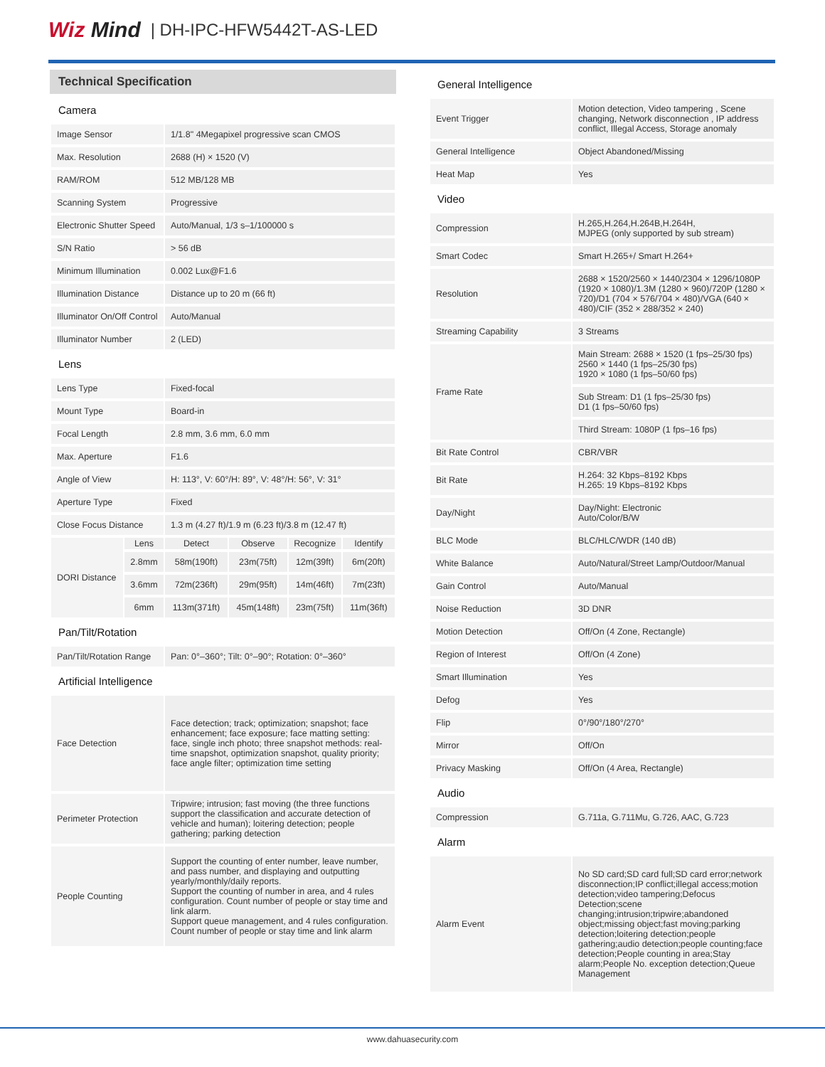Wiz Mind | DH-IPC-HFW5442T-AS-LED
Technical Specification
| Camera | | | | | |
| Image Sensor | | 1/1.8" 4Megapixel progressive scan CMOS | | | |
| Max. Resolution | | 2688 (H) × 1520 (V) | | | |
| RAM/ROM | | 512 MB/128 MB | | | |
| Scanning System | | Progressive | | | |
| Electronic Shutter Speed | | Auto/Manual, 1/3 s–1/100000 s | | | |
| S/N Ratio | | > 56 dB | | | |
| Minimum Illumination | | 0.002 Lux@F1.6 | | | |
| Illumination Distance | | Distance up to 20 m (66 ft) | | | |
| Illuminator On/Off Control | | Auto/Manual | | | |
| Illuminator Number | | 2 (LED) | | | |
| Lens | | | | | |
| Lens Type | | Fixed-focal | | | |
| Mount Type | | Board-in | | | |
| Focal Length | | 2.8 mm, 3.6 mm, 6.0 mm | | | |
| Max. Aperture | | F1.6 | | | |
| Angle of View | | H: 113°, V: 60°/H: 89°, V: 48°/H: 56°, V: 31° | | | |
| Aperture Type | | Fixed | | | |
| Close Focus Distance | | 1.3 m (4.27 ft)/1.9 m (6.23 ft)/3.8 m (12.47 ft) | | | |
| DORI Distance | Lens | Detect | Observe | Recognize | Identify |
| | 2.8mm | 58m(190ft) | 23m(75ft) | 12m(39ft) | 6m(20ft) |
| | 3.6mm | 72m(236ft) | 29m(95ft) | 14m(46ft) | 7m(23ft) |
| | 6mm | 113m(371ft) | 45m(148ft) | 23m(75ft) | 11m(36ft) |
| Pan/Tilt/Rotation | | | | | |
| Pan/Tilt/Rotation Range | | Pan: 0°–360°; Tilt: 0°–90°; Rotation: 0°–360° | | | |
| Artificial Intelligence | | | | | |
| Face Detection | | Face detection; track; optimization; snapshot; face enhancement; face exposure; face matting setting: face, single inch photo; three snapshot methods: real-time snapshot, optimization snapshot, quality priority; face angle filter; optimization time setting | | | |
| Perimeter Protection | | Tripwire; intrusion; fast moving (the three functions support the classification and accurate detection of vehicle and human); loitering detection; people gathering; parking detection | | | |
| People Counting | | Support the counting of enter number, leave number, and pass number, and displaying and outputting yearly/monthly/daily reports. Support the counting of number in area, and 4 rules configuration. Count number of people or stay time and link alarm. Support queue management, and 4 rules configuration. Count number of people or stay time and link alarm | | | |
| General Intelligence | |
| Event Trigger | Motion detection, Video tampering , Scene changing, Network disconnection , IP address conflict, Illegal Access, Storage anomaly |
| General Intelligence | Object Abandoned/Missing |
| Heat Map | Yes |
| Video | |
| Compression | H.265,H.264,H.264B,H.264H, MJPEG (only supported by sub stream) |
| Smart Codec | Smart H.265+/ Smart H.264+ |
| Resolution | 2688 × 1520/2560 × 1440/2304 × 1296/1080P (1920 × 1080)/1.3M (1280 × 960)/720P (1280 × 720)/D1 (704 × 576/704 × 480)/VGA (640 × 480)/CIF (352 × 288/352 × 240) |
| Streaming Capability | 3 Streams |
| Frame Rate | Main Stream: 2688 × 1520 (1 fps–25/30 fps) 2560 × 1440 (1 fps–25/30 fps) 1920 × 1080 (1 fps–50/60 fps) |
| | Sub Stream: D1 (1 fps–25/30 fps) D1 (1 fps–50/60 fps) |
| | Third Stream: 1080P (1 fps–16 fps) |
| Bit Rate Control | CBR/VBR |
| Bit Rate | H.264: 32 Kbps–8192 Kbps H.265: 19 Kbps–8192 Kbps |
| Day/Night | Day/Night: Electronic Auto/Color/B/W |
| BLC Mode | BLC/HLC/WDR (140 dB) |
| White Balance | Auto/Natural/Street Lamp/Outdoor/Manual |
| Gain Control | Auto/Manual |
| Noise Reduction | 3D DNR |
| Motion Detection | Off/On (4 Zone, Rectangle) |
| Region of Interest | Off/On (4 Zone) |
| Smart Illumination | Yes |
| Defog | Yes |
| Flip | 0°/90°/180°/270° |
| Mirror | Off/On |
| Privacy Masking | Off/On (4 Area, Rectangle) |
| Audio | |
| Compression | G.711a, G.711Mu, G.726, AAC, G.723 |
| Alarm | |
| Alarm Event | No SD card;SD card full;SD card error;network disconnection;IP conflict;illegal access;motion detection;video tampering;Defocus Detection;scene changing;intrusion;tripwire;abandoned object;missing object;fast moving;parking detection;loitering detection;people gathering;audio detection;people counting;face detection;People counting in area;Stay alarm;People No. exception detection;Queue Management |
www.dahuasecurity.com